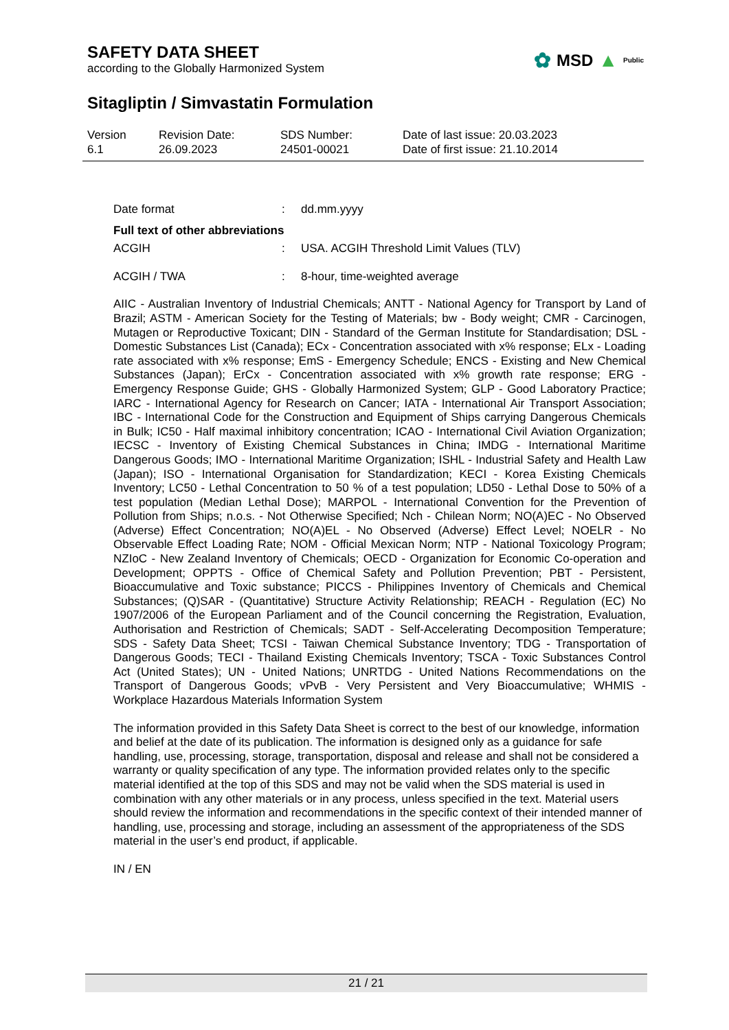SAFETY DATA SHEET
according to the Globally Harmonized System
✿ MSD ▲ Public
Sitagliptin / Simvastatin Formulation
Version
6.1
Revision Date:
26.09.2023
SDS Number:
24501-00021
Date of last issue: 20.03.2023
Date of first issue: 21.10.2014
Date format: dd.mm.yyyy
Full text of other abbreviations
ACGIH: USA. ACGIH Threshold Limit Values (TLV)
ACGIH / TWA: 8-hour, time-weighted average
AIIC - Australian Inventory of Industrial Chemicals; ANTT - National Agency for Transport by Land of Brazil; ASTM - American Society for the Testing of Materials; bw - Body weight; CMR - Carcinogen, Mutagen or Reproductive Toxicant; DIN - Standard of the German Institute for Standardisation; DSL - Domestic Substances List (Canada); ECx - Concentration associated with x% response; ELx - Loading rate associated with x% response; EmS - Emergency Schedule; ENCS - Existing and New Chemical Substances (Japan); ErCx - Concentration associated with x% growth rate response; ERG - Emergency Response Guide; GHS - Globally Harmonized System; GLP - Good Laboratory Practice; IARC - International Agency for Research on Cancer; IATA - International Air Transport Association; IBC - International Code for the Construction and Equipment of Ships carrying Dangerous Chemicals in Bulk; IC50 - Half maximal inhibitory concentration; ICAO - International Civil Aviation Organization; IECSC - Inventory of Existing Chemical Substances in China; IMDG - International Maritime Dangerous Goods; IMO - International Maritime Organization; ISHL - Industrial Safety and Health Law (Japan); ISO - International Organisation for Standardization; KECI - Korea Existing Chemicals Inventory; LC50 - Lethal Concentration to 50 % of a test population; LD50 - Lethal Dose to 50% of a test population (Median Lethal Dose); MARPOL - International Convention for the Prevention of Pollution from Ships; n.o.s. - Not Otherwise Specified; Nch - Chilean Norm; NO(A)EC - No Observed (Adverse) Effect Concentration; NO(A)EL - No Observed (Adverse) Effect Level; NOELR - No Observable Effect Loading Rate; NOM - Official Mexican Norm; NTP - National Toxicology Program; NZIoC - New Zealand Inventory of Chemicals; OECD - Organization for Economic Co-operation and Development; OPPTS - Office of Chemical Safety and Pollution Prevention; PBT - Persistent, Bioaccumulative and Toxic substance; PICCS - Philippines Inventory of Chemicals and Chemical Substances; (Q)SAR - (Quantitative) Structure Activity Relationship; REACH - Regulation (EC) No 1907/2006 of the European Parliament and of the Council concerning the Registration, Evaluation, Authorisation and Restriction of Chemicals; SADT - Self-Accelerating Decomposition Temperature; SDS - Safety Data Sheet; TCSI - Taiwan Chemical Substance Inventory; TDG - Transportation of Dangerous Goods; TECI - Thailand Existing Chemicals Inventory; TSCA - Toxic Substances Control Act (United States); UN - United Nations; UNRTDG - United Nations Recommendations on the Transport of Dangerous Goods; vPvB - Very Persistent and Very Bioaccumulative; WHMIS - Workplace Hazardous Materials Information System
The information provided in this Safety Data Sheet is correct to the best of our knowledge, information and belief at the date of its publication. The information is designed only as a guidance for safe handling, use, processing, storage, transportation, disposal and release and shall not be considered a warranty or quality specification of any type. The information provided relates only to the specific material identified at the top of this SDS and may not be valid when the SDS material is used in combination with any other materials or in any process, unless specified in the text. Material users should review the information and recommendations in the specific context of their intended manner of handling, use, processing and storage, including an assessment of the appropriateness of the SDS material in the user’s end product, if applicable.
IN / EN
21 / 21